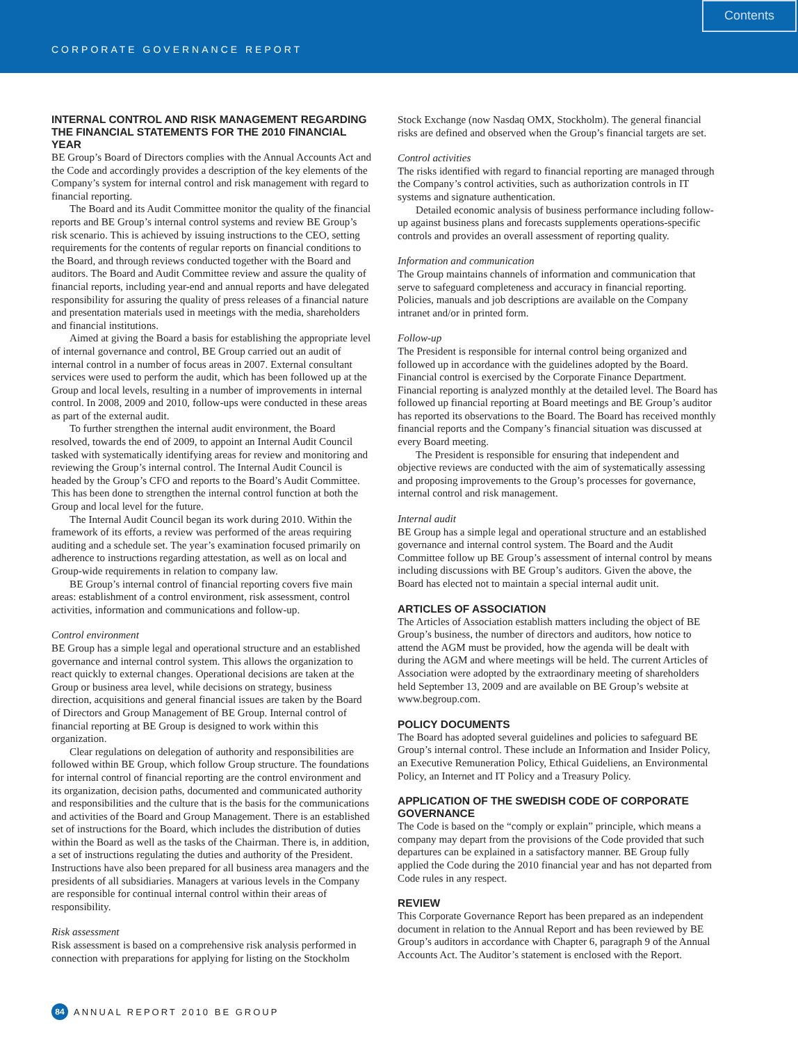CORPORATE GOVERNANCE REPORT
Contents
INTERNAL CONTROL AND RISK MANAGEMENT REGARDING THE FINANCIAL STATEMENTS FOR THE 2010 FINANCIAL YEAR
BE Group’s Board of Directors complies with the Annual Accounts Act and the Code and accordingly provides a description of the key elements of the Company’s system for internal control and risk management with regard to financial reporting.
The Board and its Audit Committee monitor the quality of the financial reports and BE Group’s internal control systems and review BE Group’s risk scenario. This is achieved by issuing instructions to the CEO, setting requirements for the contents of regular reports on financial conditions to the Board, and through reviews conducted together with the Board and auditors. The Board and Audit Committee review and assure the quality of financial reports, including year-end and annual reports and have delegated responsibility for assuring the quality of press releases of a financial nature and presentation materials used in meetings with the media, shareholders and financial institutions.
Aimed at giving the Board a basis for establishing the appropriate level of internal governance and control, BE Group carried out an audit of internal control in a number of focus areas in 2007. External consultant services were used to perform the audit, which has been followed up at the Group and local levels, resulting in a number of improvements in internal control. In 2008, 2009 and 2010, follow-ups were conducted in these areas as part of the external audit.
To further strengthen the internal audit environment, the Board resolved, towards the end of 2009, to appoint an Internal Audit Council tasked with systematically identifying areas for review and monitoring and reviewing the Group’s internal control. The Internal Audit Council is headed by the Group’s CFO and reports to the Board’s Audit Committee. This has been done to strengthen the internal control function at both the Group and local level for the future.
The Internal Audit Council began its work during 2010. Within the framework of its efforts, a review was performed of the areas requiring auditing and a schedule set. The year’s examination focused primarily on adherence to instructions regarding attestation, as well as on local and Group-wide requirements in relation to company law.
BE Group’s internal control of financial reporting covers five main areas: establishment of a control environment, risk assessment, control activities, information and communications and follow-up.
Control environment
BE Group has a simple legal and operational structure and an established governance and internal control system. This allows the organization to react quickly to external changes. Operational decisions are taken at the Group or business area level, while decisions on strategy, business direction, acquisitions and general financial issues are taken by the Board of Directors and Group Management of BE Group. Internal control of financial reporting at BE Group is designed to work within this organization.
Clear regulations on delegation of authority and responsibilities are followed within BE Group, which follow Group structure. The foundations for internal control of financial reporting are the control environment and its organization, decision paths, documented and communicated authority and responsibilities and the culture that is the basis for the communications and activities of the Board and Group Management. There is an established set of instructions for the Board, which includes the distribution of duties within the Board as well as the tasks of the Chairman. There is, in addition, a set of instructions regulating the duties and authority of the President. Instructions have also been prepared for all business area managers and the presidents of all subsidiaries. Managers at various levels in the Company are responsible for continual internal control within their areas of responsibility.
Risk assessment
Risk assessment is based on a comprehensive risk analysis performed in connection with preparations for applying for listing on the Stockholm
Stock Exchange (now Nasdaq OMX, Stockholm). The general financial risks are defined and observed when the Group’s financial targets are set.
Control activities
The risks identified with regard to financial reporting are managed through the Company’s control activities, such as authorization controls in IT systems and signature authentication.
Detailed economic analysis of business performance including follow-up against business plans and forecasts supplements operations-specific controls and provides an overall assessment of reporting quality.
Information and communication
The Group maintains channels of information and communication that serve to safeguard completeness and accuracy in financial reporting. Policies, manuals and job descriptions are available on the Company intranet and/or in printed form.
Follow-up
The President is responsible for internal control being organized and followed up in accordance with the guidelines adopted by the Board. Financial control is exercised by the Corporate Finance Department. Financial reporting is analyzed monthly at the detailed level. The Board has followed up financial reporting at Board meetings and BE Group’s auditor has reported its observations to the Board. The Board has received monthly financial reports and the Company’s financial situation was discussed at every Board meeting.
The President is responsible for ensuring that independent and objective reviews are conducted with the aim of systematically assessing and proposing improvements to the Group’s processes for governance, internal control and risk management.
Internal audit
BE Group has a simple legal and operational structure and an established governance and internal control system. The Board and the Audit Committee follow up BE Group’s assessment of internal control by means including discussions with BE Group’s auditors. Given the above, the Board has elected not to maintain a special internal audit unit.
ARTICLES OF ASSOCIATION
The Articles of Association establish matters including the object of BE Group’s business, the number of directors and auditors, how notice to attend the AGM must be provided, how the agenda will be dealt with during the AGM and where meetings will be held. The current Articles of Association were adopted by the extraordinary meeting of shareholders held September 13, 2009 and are available on BE Group’s website at www.begroup.com.
POLICY DOCUMENTS
The Board has adopted several guidelines and policies to safeguard BE Group’s internal control. These include an Information and Insider Policy, an Executive Remuneration Policy, Ethical Guideliens, an Environmental Policy, an Internet and IT Policy and a Treasury Policy.
APPLICATION OF THE SWEDISH CODE OF CORPORATE GOVERNANCE
The Code is based on the “comply or explain” principle, which means a company may depart from the provisions of the Code provided that such departures can be explained in a satisfactory manner. BE Group fully applied the Code during the 2010 financial year and has not departed from Code rules in any respect.
REVIEW
This Corporate Governance Report has been prepared as an independent document in relation to the Annual Report and has been reviewed by BE Group’s auditors in accordance with Chapter 6, paragraph 9 of the Annual Accounts Act. The Auditor’s statement is enclosed with the Report.
84 ANNUAL REPORT 2010 BE GROUP